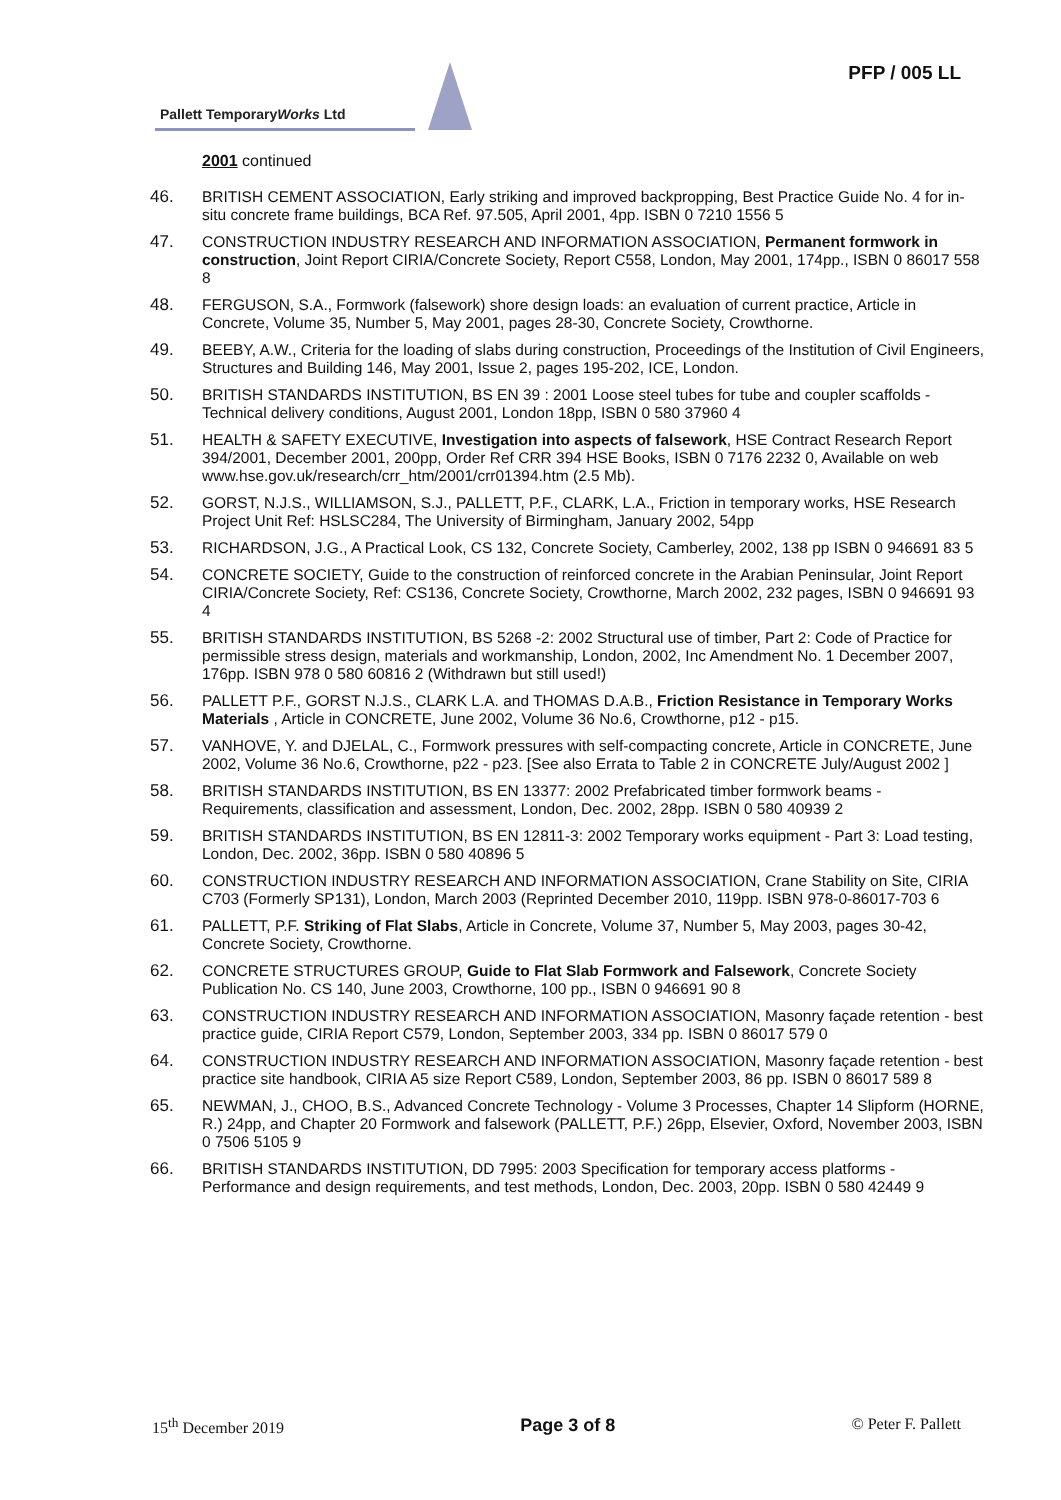PFP / 005 LL
Pallett TemporaryWorks Ltd
2001 continued
46. BRITISH CEMENT ASSOCIATION, Early striking and improved backpropping, Best Practice Guide No. 4 for in-situ concrete frame buildings, BCA Ref. 97.505, April 2001, 4pp. ISBN 0 7210 1556 5
47. CONSTRUCTION INDUSTRY RESEARCH AND INFORMATION ASSOCIATION, Permanent formwork in construction, Joint Report CIRIA/Concrete Society, Report C558, London, May 2001, 174pp., ISBN 0 86017 558 8
48. FERGUSON, S.A., Formwork (falsework) shore design loads: an evaluation of current practice, Article in Concrete, Volume 35, Number 5, May 2001, pages 28-30, Concrete Society, Crowthorne.
49. BEEBY, A.W., Criteria for the loading of slabs during construction, Proceedings of the Institution of Civil Engineers, Structures and Building 146, May 2001, Issue 2, pages 195-202, ICE, London.
50. BRITISH STANDARDS INSTITUTION, BS EN 39 : 2001 Loose steel tubes for tube and coupler scaffolds - Technical delivery conditions, August 2001, London 18pp, ISBN 0 580 37960 4
51. HEALTH & SAFETY EXECUTIVE, Investigation into aspects of falsework, HSE Contract Research Report 394/2001, December 2001, 200pp, Order Ref CRR 394 HSE Books, ISBN 0 7176 2232 0, Available on web www.hse.gov.uk/research/crr_htm/2001/crr01394.htm (2.5 Mb).
52. GORST, N.J.S., WILLIAMSON, S.J., PALLETT, P.F., CLARK, L.A., Friction in temporary works, HSE Research Project Unit Ref: HSLSC284, The University of Birmingham, January 2002, 54pp
53. RICHARDSON, J.G., A Practical Look, CS 132, Concrete Society, Camberley, 2002, 138 pp ISBN 0 946691 83 5
54. CONCRETE SOCIETY, Guide to the construction of reinforced concrete in the Arabian Peninsular, Joint Report CIRIA/Concrete Society, Ref: CS136, Concrete Society, Crowthorne, March 2002, 232 pages, ISBN 0 946691 93 4
55. BRITISH STANDARDS INSTITUTION, BS 5268 -2: 2002 Structural use of timber, Part 2: Code of Practice for permissible stress design, materials and workmanship, London, 2002, Inc Amendment No. 1 December 2007, 176pp. ISBN 978 0 580 60816 2 (Withdrawn but still used!)
56. PALLETT P.F., GORST N.J.S., CLARK L.A. and THOMAS D.A.B., Friction Resistance in Temporary Works Materials , Article in CONCRETE, June 2002, Volume 36 No.6, Crowthorne, p12 - p15.
57. VANHOVE, Y. and DJELAL, C., Formwork pressures with self-compacting concrete, Article in CONCRETE, June 2002, Volume 36 No.6, Crowthorne, p22 - p23. [See also Errata to Table 2 in CONCRETE July/August 2002 ]
58. BRITISH STANDARDS INSTITUTION, BS EN 13377: 2002 Prefabricated timber formwork beams - Requirements, classification and assessment, London, Dec. 2002, 28pp. ISBN 0 580 40939 2
59. BRITISH STANDARDS INSTITUTION, BS EN 12811-3: 2002 Temporary works equipment - Part 3: Load testing, London, Dec. 2002, 36pp. ISBN 0 580 40896 5
60. CONSTRUCTION INDUSTRY RESEARCH AND INFORMATION ASSOCIATION, Crane Stability on Site, CIRIA C703 (Formerly SP131), London, March 2003 (Reprinted December 2010, 119pp. ISBN 978-0-86017-703 6
61. PALLETT, P.F. Striking of Flat Slabs, Article in Concrete, Volume 37, Number 5, May 2003, pages 30-42, Concrete Society, Crowthorne.
62. CONCRETE STRUCTURES GROUP, Guide to Flat Slab Formwork and Falsework, Concrete Society Publication No. CS 140, June 2003, Crowthorne, 100 pp., ISBN 0 946691 90 8
63. CONSTRUCTION INDUSTRY RESEARCH AND INFORMATION ASSOCIATION, Masonry façade retention - best practice guide, CIRIA Report C579, London, September 2003, 334 pp. ISBN 0 86017 579 0
64. CONSTRUCTION INDUSTRY RESEARCH AND INFORMATION ASSOCIATION, Masonry façade retention - best practice site handbook, CIRIA A5 size Report C589, London, September 2003, 86 pp. ISBN 0 86017 589 8
65. NEWMAN, J., CHOO, B.S., Advanced Concrete Technology - Volume 3 Processes, Chapter 14 Slipform (HORNE, R.) 24pp, and Chapter 20 Formwork and falsework (PALLETT, P.F.) 26pp, Elsevier, Oxford, November 2003, ISBN 0 7506 5105 9
66. BRITISH STANDARDS INSTITUTION, DD 7995: 2003 Specification for temporary access platforms - Performance and design requirements, and test methods, London, Dec. 2003, 20pp. ISBN 0 580 42449 9
15<sup>th</sup> December 2019 Page 3 of 8 © Peter F. Pallett